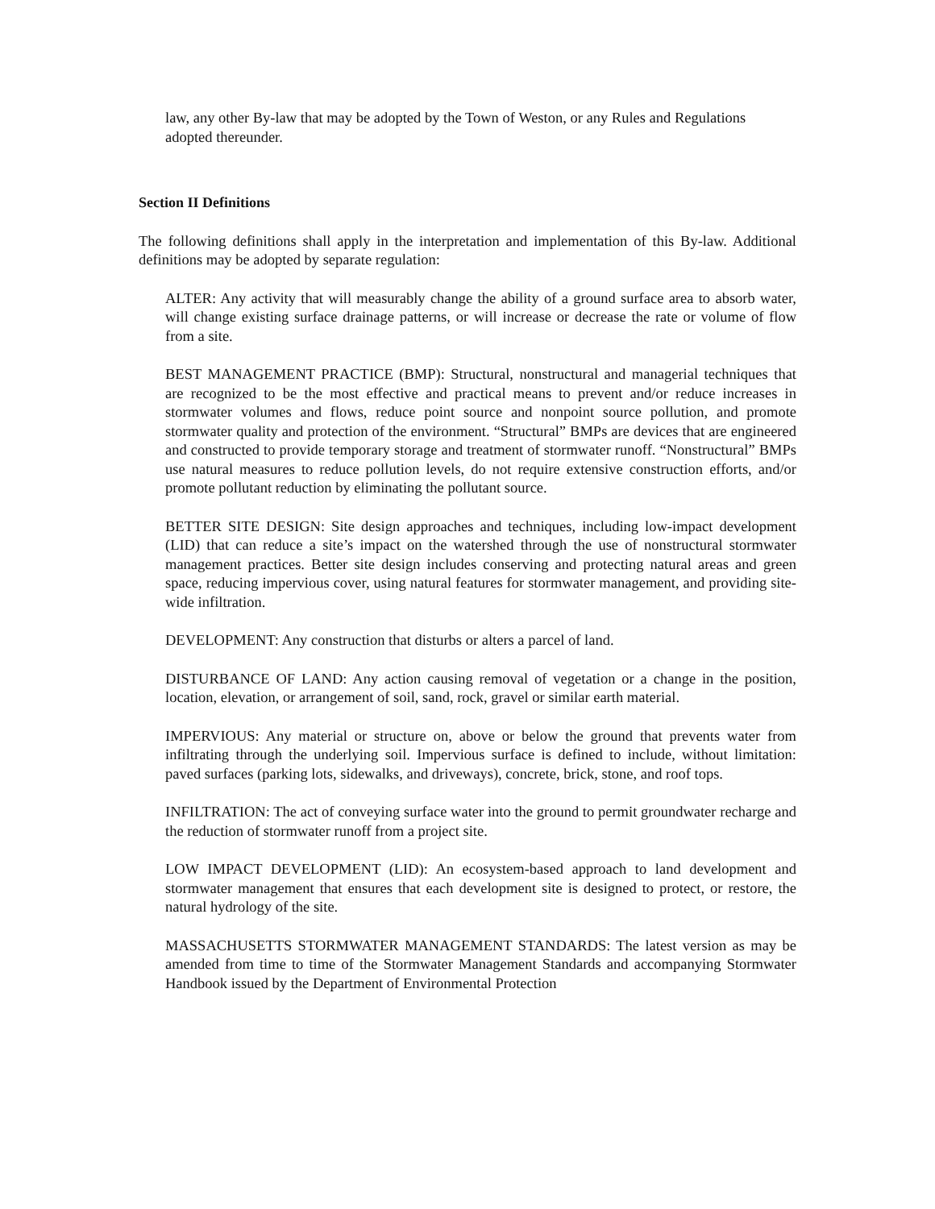law, any other By-law that may be adopted by the Town of Weston, or any Rules and Regulations adopted thereunder.
Section II Definitions
The following definitions shall apply in the interpretation and implementation of this By-law. Additional definitions may be adopted by separate regulation:
ALTER: Any activity that will measurably change the ability of a ground surface area to absorb water, will change existing surface drainage patterns, or will increase or decrease the rate or volume of flow from a site.
BEST MANAGEMENT PRACTICE (BMP): Structural, nonstructural and managerial techniques that are recognized to be the most effective and practical means to prevent and/or reduce increases in stormwater volumes and flows, reduce point source and nonpoint source pollution, and promote stormwater quality and protection of the environment. “Structural” BMPs are devices that are engineered and constructed to provide temporary storage and treatment of stormwater runoff. “Nonstructural” BMPs use natural measures to reduce pollution levels, do not require extensive construction efforts, and/or promote pollutant reduction by eliminating the pollutant source.
BETTER SITE DESIGN: Site design approaches and techniques, including low-impact development (LID) that can reduce a site’s impact on the watershed through the use of nonstructural stormwater management practices. Better site design includes conserving and protecting natural areas and green space, reducing impervious cover, using natural features for stormwater management, and providing site-wide infiltration.
DEVELOPMENT: Any construction that disturbs or alters a parcel of land.
DISTURBANCE OF LAND: Any action causing removal of vegetation or a change in the position, location, elevation, or arrangement of soil, sand, rock, gravel or similar earth material.
IMPERVIOUS: Any material or structure on, above or below the ground that prevents water from infiltrating through the underlying soil. Impervious surface is defined to include, without limitation: paved surfaces (parking lots, sidewalks, and driveways), concrete, brick, stone, and roof tops.
INFILTRATION: The act of conveying surface water into the ground to permit groundwater recharge and the reduction of stormwater runoff from a project site.
LOW IMPACT DEVELOPMENT (LID): An ecosystem-based approach to land development and stormwater management that ensures that each development site is designed to protect, or restore, the natural hydrology of the site.
MASSACHUSETTS STORMWATER MANAGEMENT STANDARDS: The latest version as may be amended from time to time of the Stormwater Management Standards and accompanying Stormwater Handbook issued by the Department of Environmental Protection